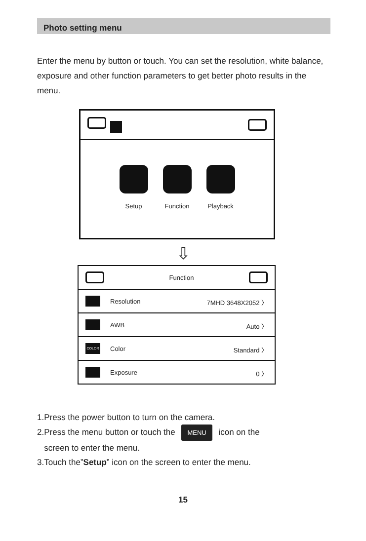Photo setting menu
Enter the menu by button or touch. You can set the resolution, white balance, exposure and other function parameters to get better photo results in the menu.
Setup Function Playback
⇩
Function
Resolution 7MHD 3648X2052 〉
AWB Auto 〉
COLOR Color Standard 〉
Exposure 0 〉
1.Press the power button to turn on the camera.
2.Press the menu button or touch the MENU icon on the
screen to enter the menu.
3.Touch the”Setup” icon on the screen to enter the menu.
15